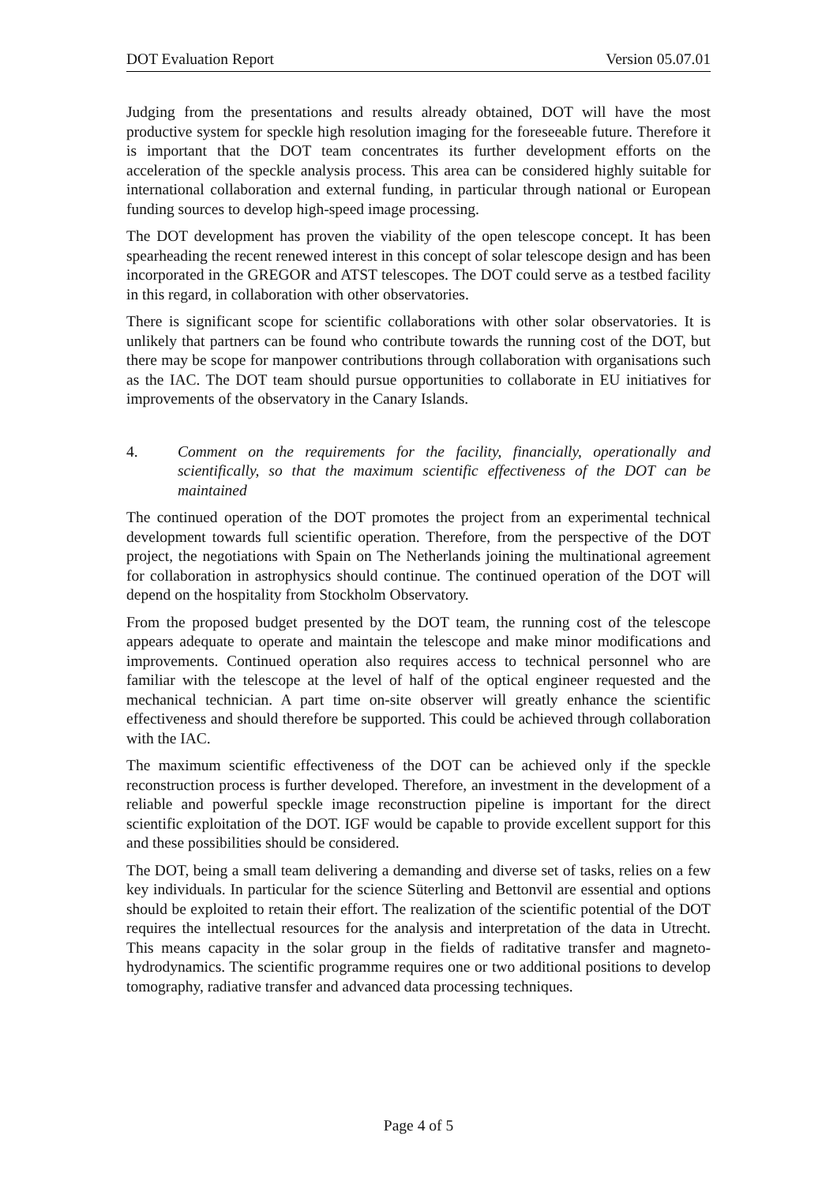DOT Evaluation Report Version 05.07.01
Judging from the presentations and results already obtained, DOT will have the most productive system for speckle high resolution imaging for the foreseeable future. Therefore it is important that the DOT team concentrates its further development efforts on the acceleration of the speckle analysis process. This area can be considered highly suitable for international collaboration and external funding, in particular through national or European funding sources to develop high-speed image processing.
The DOT development has proven the viability of the open telescope concept. It has been spearheading the recent renewed interest in this concept of solar telescope design and has been incorporated in the GREGOR and ATST telescopes. The DOT could serve as a testbed facility in this regard, in collaboration with other observatories.
There is significant scope for scientific collaborations with other solar observatories. It is unlikely that partners can be found who contribute towards the running cost of the DOT, but there may be scope for manpower contributions through collaboration with organisations such as the IAC. The DOT team should pursue opportunities to collaborate in EU initiatives for improvements of the observatory in the Canary Islands.
4. Comment on the requirements for the facility, financially, operationally and scientifically, so that the maximum scientific effectiveness of the DOT can be maintained
The continued operation of the DOT promotes the project from an experimental technical development towards full scientific operation. Therefore, from the perspective of the DOT project, the negotiations with Spain on The Netherlands joining the multinational agreement for collaboration in astrophysics should continue. The continued operation of the DOT will depend on the hospitality from Stockholm Observatory.
From the proposed budget presented by the DOT team, the running cost of the telescope appears adequate to operate and maintain the telescope and make minor modifications and improvements. Continued operation also requires access to technical personnel who are familiar with the telescope at the level of half of the optical engineer requested and the mechanical technician. A part time on-site observer will greatly enhance the scientific effectiveness and should therefore be supported. This could be achieved through collaboration with the IAC.
The maximum scientific effectiveness of the DOT can be achieved only if the speckle reconstruction process is further developed. Therefore, an investment in the development of a reliable and powerful speckle image reconstruction pipeline is important for the direct scientific exploitation of the DOT. IGF would be capable to provide excellent support for this and these possibilities should be considered.
The DOT, being a small team delivering a demanding and diverse set of tasks, relies on a few key individuals. In particular for the science Süterling and Bettonvil are essential and options should be exploited to retain their effort. The realization of the scientific potential of the DOT requires the intellectual resources for the analysis and interpretation of the data in Utrecht. This means capacity in the solar group in the fields of raditative transfer and magneto-hydrodynamics. The scientific programme requires one or two additional positions to develop tomography, radiative transfer and advanced data processing techniques.
Page 4 of 5